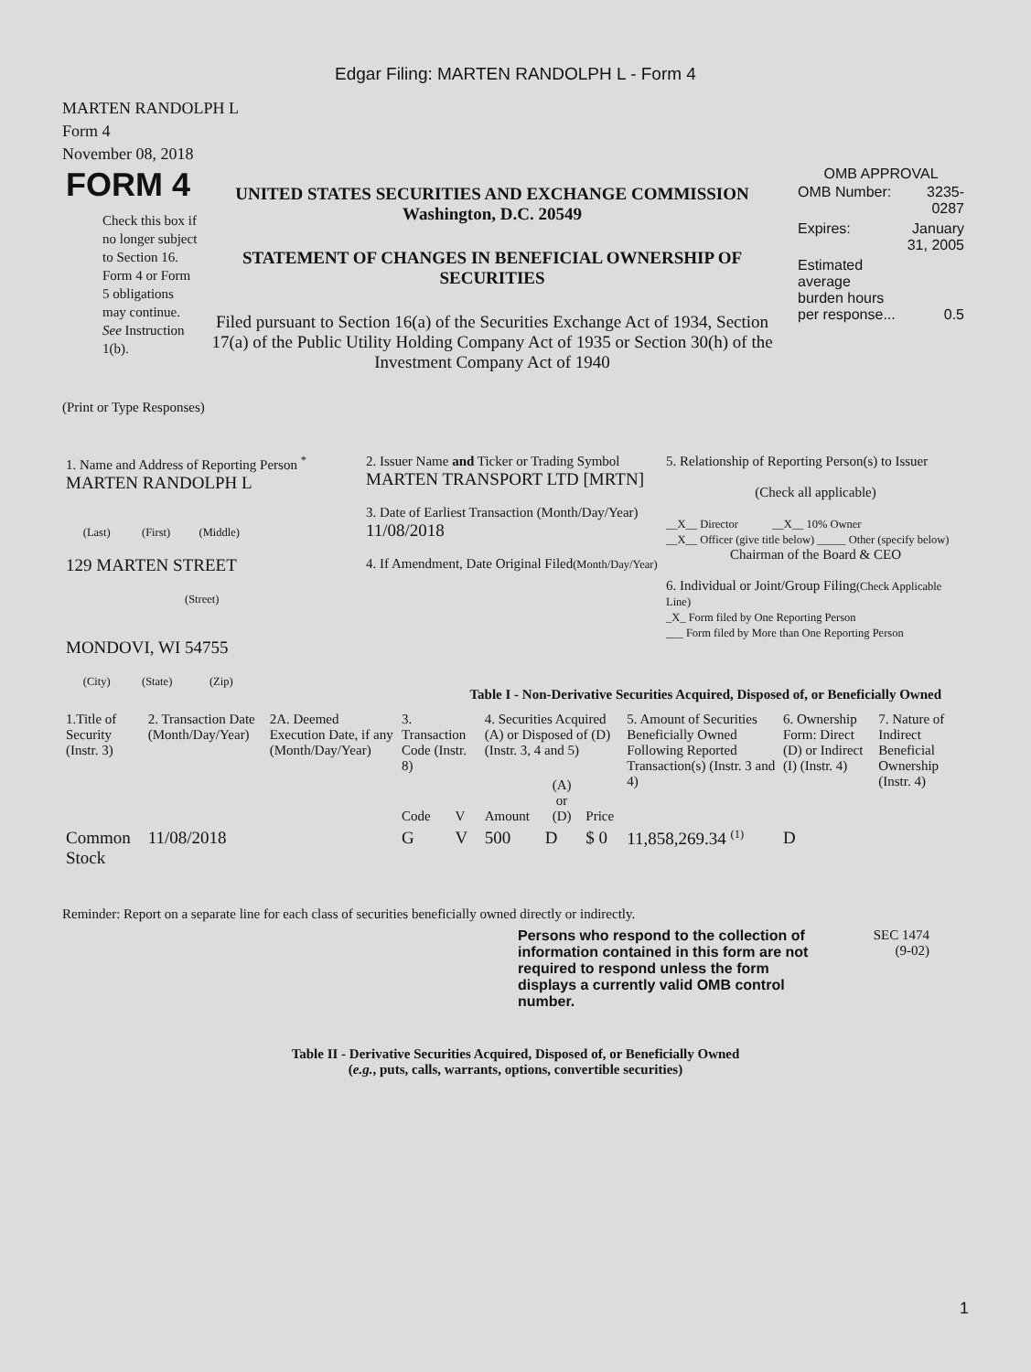Edgar Filing: MARTEN RANDOLPH L - Form 4
MARTEN RANDOLPH L
Form 4
November 08, 2018
FORM 4
Check this box if no longer subject to Section 16. Form 4 or Form 5 obligations may continue. See Instruction 1(b).
UNITED STATES SECURITIES AND EXCHANGE COMMISSION
Washington, D.C. 20549
STATEMENT OF CHANGES IN BENEFICIAL OWNERSHIP OF SECURITIES
Filed pursuant to Section 16(a) of the Securities Exchange Act of 1934, Section 17(a) of the Public Utility Holding Company Act of 1935 or Section 30(h) of the Investment Company Act of 1940
OMB APPROVAL
| OMB Number: | 3235-0287 |
| Expires: | January 31, 2005 |
| Estimated average burden hours per response... | 0.5 |
(Print or Type Responses)
| 1. Name and Address of Reporting Person <sup>*</sup> MARTEN RANDOLPH L (Last) (First) (Middle) 129 MARTEN STREET (Street) MONDOVI, WI 54755 (City) (State) (Zip) | 2. Issuer Name and Ticker or Trading Symbol MARTEN TRANSPORT LTD [MRTN] 3. Date of Earliest Transaction (Month/Day/Year) 11/08/2018 4. If Amendment, Date Original Filed (Month/Day/Year) | 5. Relationship of Reporting Person(s) to Issuer (Check all applicable) __X__ Director __X__ 10% Owner __X__ Officer (give title below) _____ Other (specify below) Chairman of the Board & CEO 6. Individual or Joint/Group Filing (Check Applicable Line) _X_ Form filed by One Reporting Person ___ Form filed by More than One Reporting Person |
Table I - Non-Derivative Securities Acquired, Disposed of, or Beneficially Owned
| 1.Title of Security (Instr. 3) | 2. Transaction Date (Month/Day/Year) | 2A. Deemed Execution Date, if any (Month/Day/Year) | 3. Transaction Code (Instr. 8) | | 4. Securities Acquired (A) or Disposed of (D) (Instr. 3, 4 and 5) | | | 5. Amount of Securities Beneficially Owned Following Reported Transaction(s) (Instr. 3 and 4) | 6. Ownership Form: Direct (D) or Indirect (I) (Instr. 4) | 7. Nature of Indirect Beneficial Ownership (Instr. 4) |
| | | | Code | V | Amount | (A) or (D) | Price | | | |
| Common Stock | 11/08/2018 | | G | V | 500 | D | $ 0 | 11,858,269.34 <sup>(1)</sup> | D | |
Reminder: Report on a separate line for each class of securities beneficially owned directly or indirectly.
Persons who respond to the collection of information contained in this form are not required to respond unless the form displays a currently valid OMB control number.
SEC 1474
(9-02)
Table II - Derivative Securities Acquired, Disposed of, or Beneficially Owned
(e.g., puts, calls, warrants, options, convertible securities)
1